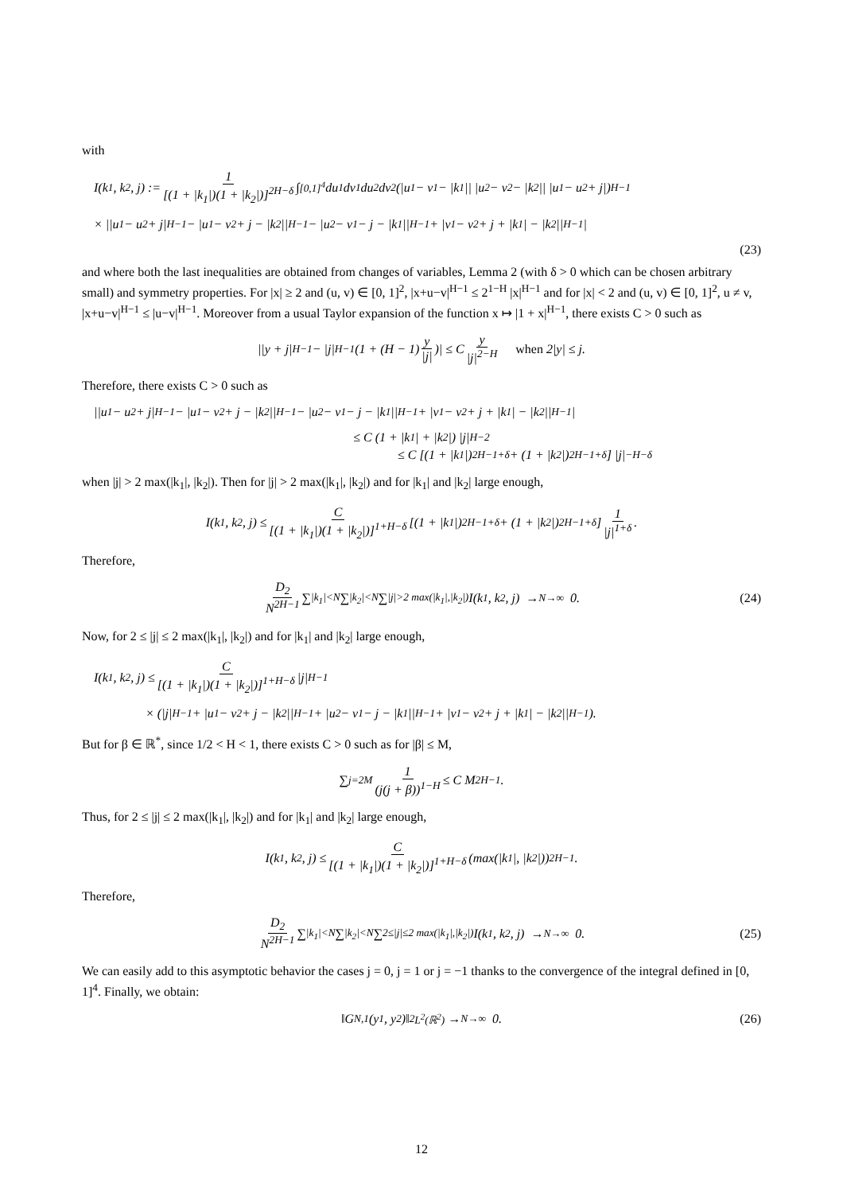with
I(k<sub>1</sub>, k<sub>2</sub>, j) := 1 [(1 + |k<sub>1</sub>|)(1 + |k<sub>2</sub>|)]<sup>2H−δ</sup> ∫<sub>[0,1]<sup>4</sup></sub> du<sub>1</sub>dv<sub>1</sub>du<sub>2</sub>dv<sub>2</sub>(|u<sub>1</sub> − v<sub>1</sub> − |k<sub>1</sub>|| |u<sub>2</sub> − v<sub>2</sub> − |k<sub>2</sub>|| |u<sub>1</sub> − u<sub>2</sub> + j|)<sup>H−1</sup>
× ||u<sub>1</sub> − u<sub>2</sub> + j|<sup>H−1</sup> − |u<sub>1</sub> − v<sub>2</sub> + j − |k<sub>2</sub>||<sup>H−1</sup> − |u<sub>2</sub> − v<sub>1</sub> − j − |k<sub>1</sub>||<sup>H−1</sup> + |v<sub>1</sub> − v<sub>2</sub> + j + |k<sub>1</sub>| − |k<sub>2</sub>||<sup>H−1</sup>|
(23)
and where both the last inequalities are obtained from changes of variables, Lemma 2 (with δ > 0 which can be chosen arbitrary small) and symmetry properties. For |x| ≥ 2 and (u, v) ∈ [0, 1]<sup>2</sup>, |x+u−v|<sup>H−1</sup> ≤ 2<sup>1−H</sup> |x|<sup>H−1</sup> and for |x| < 2 and (u, v) ∈ [0, 1]<sup>2</sup>, u ≠ v, |x+u−v|<sup>H−1</sup> ≤ |u−v|<sup>H−1</sup>. Moreover from a usual Taylor expansion of the function x ↦ |1 + x|<sup>H−1</sup>, there exists C > 0 such as
||y + j|<sup>H−1</sup> − |j|<sup>H−1</sup>(1 + (H − 1) y |j|)| ≤ C y |j|<sup>2−H</sup> when 2|y| ≤ j.
Therefore, there exists C > 0 such as
||u<sub>1</sub> − u<sub>2</sub> + j|<sup>H−1</sup> − |u<sub>1</sub> − v<sub>2</sub> + j − |k<sub>2</sub>||<sup>H−1</sup> − |u<sub>2</sub> − v<sub>1</sub> − j − |k<sub>1</sub>||<sup>H−1</sup> + |v<sub>1</sub> − v<sub>2</sub> + j + |k<sub>1</sub>| − |k<sub>2</sub>||<sup>H−1</sup>|
≤ C (1 + |k<sub>1</sub>| + |k<sub>2</sub>|) |j|<sup>H−2</sup>
≤ C [(1 + |k<sub>1</sub>|)<sup>2H−1+δ</sup> + (1 + |k<sub>2</sub>|)<sup>2H−1+δ</sup>] |j|<sup>−H−δ</sup>
when |j| > 2 max(|k<sub>1</sub>|, |k<sub>2</sub>|). Then for |j| > 2 max(|k<sub>1</sub>|, |k<sub>2</sub>|) and for |k<sub>1</sub>| and |k<sub>2</sub>| large enough,
I(k<sub>1</sub>, k<sub>2</sub>, j) ≤ C [(1 + |k<sub>1</sub>|)(1 + |k<sub>2</sub>|)]<sup>1+H−δ</sup> [(1 + |k<sub>1</sub>|)<sup>2H−1+δ</sup> + (1 + |k<sub>2</sub>|)<sup>2H−1+δ</sup>] 1 |j|<sup>1+δ</sup>.
Therefore,
D<sub>2</sub> N<sup>2H−1</sup> ∑<sub>|k<sub>1</sub>|<N</sub> ∑<sub>|k<sub>2</sub>|<N</sub> ∑<sub>|j|>2 max(|k<sub>1</sub>|,|k<sub>2</sub>|)</sub> I(k<sub>1</sub>, k<sub>2</sub>, j) →<sub>N→∞</sub> 0. (24)
Now, for 2 ≤ |j| ≤ 2 max(|k<sub>1</sub>|, |k<sub>2</sub>|) and for |k<sub>1</sub>| and |k<sub>2</sub>| large enough,
I(k<sub>1</sub>, k<sub>2</sub>, j) ≤ C [(1 + |k<sub>1</sub>|)(1 + |k<sub>2</sub>|)]<sup>1+H−δ</sup> |j|<sup>H−1</sup>
× (|j|<sup>H−1</sup> + |u<sub>1</sub> − v<sub>2</sub> + j − |k<sub>2</sub>||<sup>H−1</sup> + |u<sub>2</sub> − v<sub>1</sub> − j − |k<sub>1</sub>||<sup>H−1</sup> + |v<sub>1</sub> − v<sub>2</sub> + j + |k<sub>1</sub>| − |k<sub>2</sub>||<sup>H−1</sup>).
But for β ∈ ℝ<sup>*</sup>, since 1/2 < H < 1, there exists C > 0 such as for |β| ≤ M,
∑<sub>j=2</sub><sup>M</sup> 1 (j(j + β))<sup>1−H</sup> ≤ C M<sup>2H−1</sup>.
Thus, for 2 ≤ |j| ≤ 2 max(|k<sub>1</sub>|, |k<sub>2</sub>|) and for |k<sub>1</sub>| and |k<sub>2</sub>| large enough,
I(k<sub>1</sub>, k<sub>2</sub>, j) ≤ C [(1 + |k<sub>1</sub>|)(1 + |k<sub>2</sub>|)]<sup>1+H−δ</sup> (max(|k<sub>1</sub>|, |k<sub>2</sub>|))<sup>2H−1</sup>.
Therefore,
D<sub>2</sub> N<sup>2H−1</sup> ∑<sub>|k<sub>1</sub>|<N</sub> ∑<sub>|k<sub>2</sub>|<N</sub> ∑<sub>2≤|j|≤2 max(|k<sub>1</sub>|,|k<sub>2</sub>|)</sub> I(k<sub>1</sub>, k<sub>2</sub>, j) →<sub>N→∞</sub> 0. (25)
We can easily add to this asymptotic behavior the cases j = 0, j = 1 or j = −1 thanks to the convergence of the integral defined in [0, 1]<sup>4</sup>. Finally, we obtain:
‖G<sub>N,1</sub>(y<sub>1</sub>, y<sub>2</sub>)‖<sup>2</sup><sub>L<sup>2</sup>(ℝ<sup>2</sup>)</sub> →<sub>N→∞</sub> 0. (26)
12